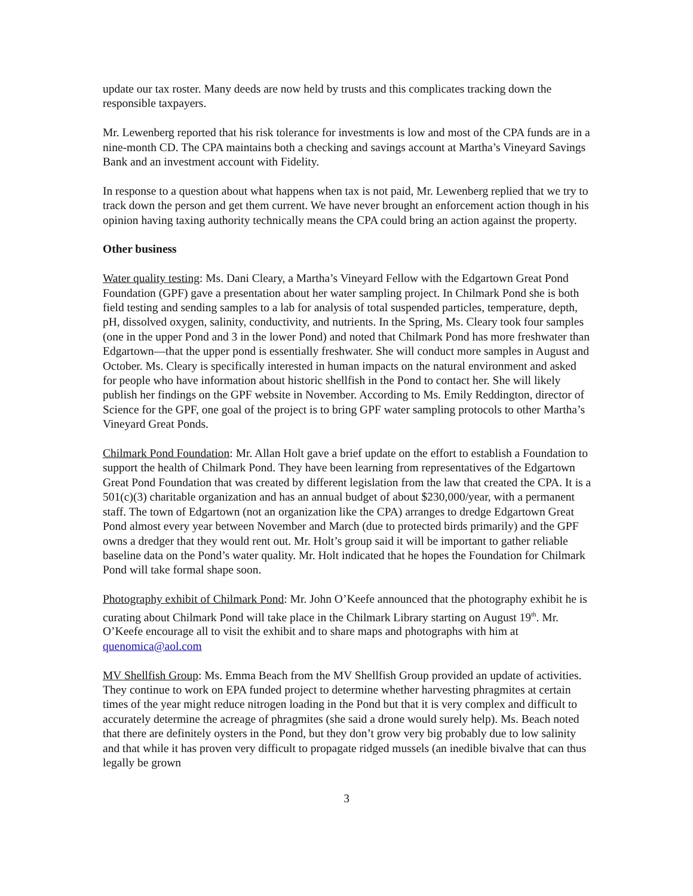update our tax roster. Many deeds are now held by trusts and this complicates tracking down the responsible taxpayers.
Mr. Lewenberg reported that his risk tolerance for investments is low and most of the CPA funds are in a nine-month CD. The CPA maintains both a checking and savings account at Martha’s Vineyard Savings Bank and an investment account with Fidelity.
In response to a question about what happens when tax is not paid, Mr. Lewenberg replied that we try to track down the person and get them current. We have never brought an enforcement action though in his opinion having taxing authority technically means the CPA could bring an action against the property.
Other business
Water quality testing: Ms. Dani Cleary, a Martha’s Vineyard Fellow with the Edgartown Great Pond Foundation (GPF) gave a presentation about her water sampling project. In Chilmark Pond she is both field testing and sending samples to a lab for analysis of total suspended particles, temperature, depth, pH, dissolved oxygen, salinity, conductivity, and nutrients. In the Spring, Ms. Cleary took four samples (one in the upper Pond and 3 in the lower Pond) and noted that Chilmark Pond has more freshwater than Edgartown—that the upper pond is essentially freshwater. She will conduct more samples in August and October. Ms. Cleary is specifically interested in human impacts on the natural environment and asked for people who have information about historic shellfish in the Pond to contact her. She will likely publish her findings on the GPF website in November. According to Ms. Emily Reddington, director of Science for the GPF, one goal of the project is to bring GPF water sampling protocols to other Martha’s Vineyard Great Ponds.
Chilmark Pond Foundation: Mr. Allan Holt gave a brief update on the effort to establish a Foundation to support the health of Chilmark Pond. They have been learning from representatives of the Edgartown Great Pond Foundation that was created by different legislation from the law that created the CPA. It is a 501(c)(3) charitable organization and has an annual budget of about $230,000/year, with a permanent staff. The town of Edgartown (not an organization like the CPA) arranges to dredge Edgartown Great Pond almost every year between November and March (due to protected birds primarily) and the GPF owns a dredger that they would rent out. Mr. Holt’s group said it will be important to gather reliable baseline data on the Pond’s water quality. Mr. Holt indicated that he hopes the Foundation for Chilmark Pond will take formal shape soon.
Photography exhibit of Chilmark Pond: Mr. John O’Keefe announced that the photography exhibit he is curating about Chilmark Pond will take place in the Chilmark Library starting on August 19<sup>th</sup>. Mr. O’Keefe encourage all to visit the exhibit and to share maps and photographs with him at quenomica@aol.com
MV Shellfish Group: Ms. Emma Beach from the MV Shellfish Group provided an update of activities. They continue to work on EPA funded project to determine whether harvesting phragmites at certain times of the year might reduce nitrogen loading in the Pond but that it is very complex and difficult to accurately determine the acreage of phragmites (she said a drone would surely help). Ms. Beach noted that there are definitely oysters in the Pond, but they don’t grow very big probably due to low salinity and that while it has proven very difficult to propagate ridged mussels (an inedible bivalve that can thus legally be grown
3